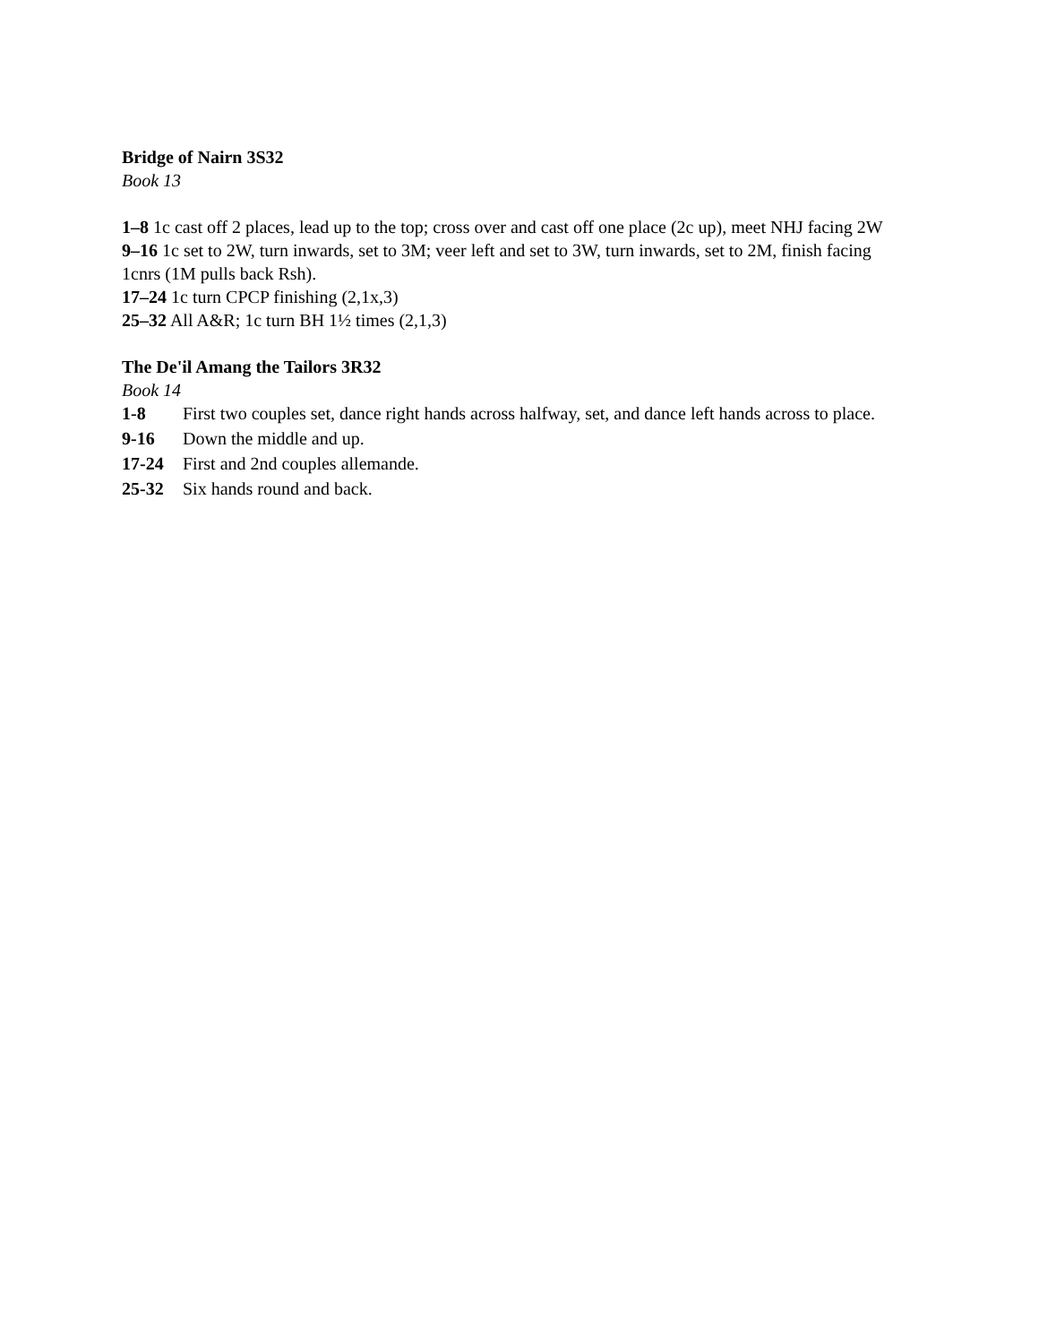Bridge of Nairn 3S32
Book 13
1–8 1c cast off 2 places, lead up to the top; cross over and cast off one place (2c up), meet NHJ facing 2W
9–16 1c set to 2W, turn inwards, set to 3M; veer left and set to 3W, turn inwards, set to 2M, finish facing 1cnrs (1M pulls back Rsh).
17–24 1c turn CPCP finishing (2,1x,3)
25–32 All A&R; 1c turn BH 1½ times (2,1,3)
The De'il Amang the Tailors 3R32
Book 14
1-8 First two couples set, dance right hands across halfway, set, and dance left hands across to place.
9-16 Down the middle and up.
17-24 First and 2nd couples allemande.
25-32 Six hands round and back.